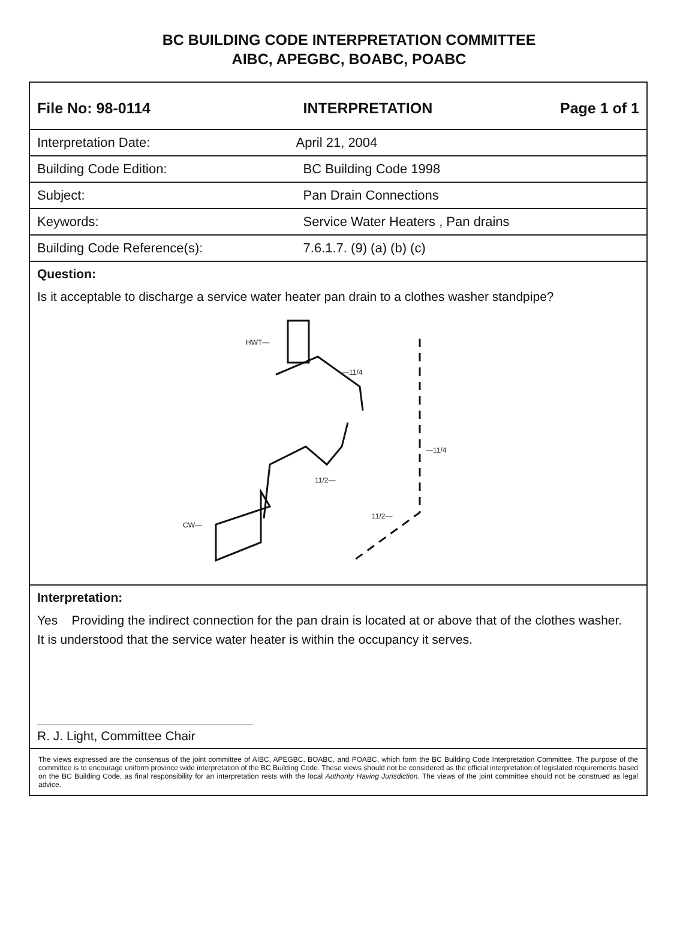BC BUILDING CODE INTERPRETATION COMMITTEE
AIBC, APEGBC, BOABC, POABC
| File No: 98-0114 | INTERPRETATION | Page 1 of 1 |
| Interpretation Date: | April 21, 2004 | |
| Building Code Edition: | BC Building Code 1998 | |
| Subject: | Pan Drain Connections | |
| Keywords: | Service Water Heaters , Pan drains | |
| Building Code Reference(s): | 7.6.1.7. (9) (a) (b) (c) | |
Question:
Is it acceptable to discharge a service water heater pan drain to a clothes washer standpipe?
HWT—
—11/4
—11/4
11/2—
11/2—
CW—
Interpretation:
Yes Providing the indirect connection for the pan drain is located at or above that of the clothes washer.
It is understood that the service water heater is within the occupancy it serves.
R. J. Light, Committee Chair
The views expressed are the consensus of the joint committee of AIBC, APEGBC, BOABC, and POABC, which form the BC Building Code Interpretation Committee. The purpose of the committee is to encourage uniform province wide interpretation of the BC Building Code. These views should not be considered as the official interpretation of legislated requirements based on the BC Building Code, as final responsibility for an interpretation rests with the local Authority Having Jurisdiction. The views of the joint committee should not be construed as legal advice.